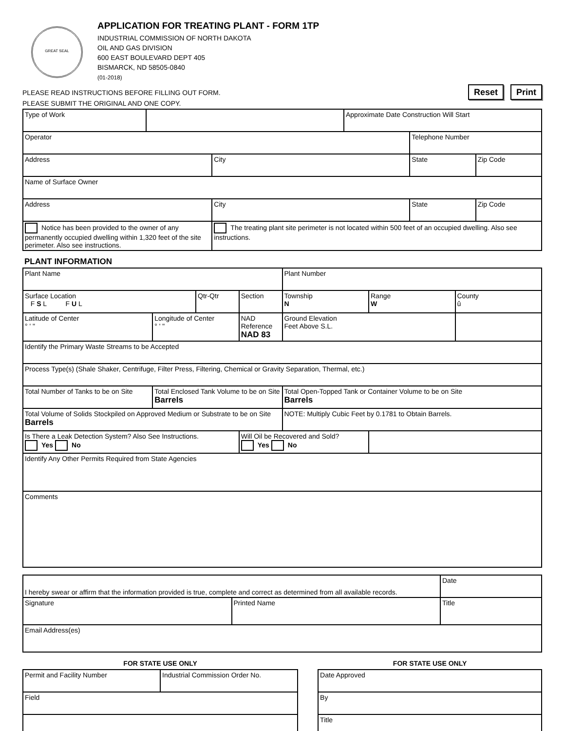GREAT SEAL
APPLICATION FOR TREATING PLANT - FORM 1TP
INDUSTRIAL COMMISSION OF NORTH DAKOTA
OIL AND GAS DIVISION
600 EAST BOULEVARD DEPT 405
BISMARCK, ND 58505-0840
(01-2018)
PLEASE READ INSTRUCTIONS BEFORE FILLING OUT FORM.
PLEASE SUBMIT THE ORIGINAL AND ONE COPY.
Reset Print
| Type of Work | | | Approximate Date Construction Will Start | | |
| Operator | | | | Telephone Number | |
| Address | | City | | State | Zip Code |
| Name of Surface Owner | | | | | |
| Address | | City | | State | Zip Code |
| Notice has been provided to the owner of any permanently occupied dwelling within 1,320 feet of the site perimeter. Also see instructions. | | The treating plant site perimeter is not located within 500 feet of an occupied dwelling. Also see instructions. | | | |
PLANT INFORMATION
| Plant Name | | | | Plant Number | | |
| Surface Location F S L F U L | | Qtr-Qtr | Section | Township N | Range W | County û |
| Latitude of Center ° ' " | Longitude of Center ° ' " | | NAD Reference NAD 83 | Ground Elevation Feet Above S.L. | | |
| Identify the Primary Waste Streams to be Accepted | | | | | | |
| Process Type(s) (Shale Shaker, Centrifuge, Filter Press, Filtering, Chemical or Gravity Separation, Thermal, etc.) | | | | | | |
| Total Number of Tanks to be on Site | Total Enclosed Tank Volume to be on Site Barrels | | | Total Open-Topped Tank or Container Volume to be on Site Barrels | | |
| Total Volume of Solids Stockpiled on Approved Medium or Substrate to be on Site Barrels | | | | NOTE: Multiply Cubic Feet by 0.1781 to Obtain Barrels. | | |
| Is There a Leak Detection System? Also See Instructions. Yes No | | | Will Oil be Recovered and Sold? Yes No | | | |
| Identify Any Other Permits Required from State Agencies | | | | | | |
| Comments | | | | | | |
| I hereby swear or affirm that the information provided is true, complete and correct as determined from all available records. | | Date |
| Signature | Printed Name | Title |
| Email Address(es) | | |
FOR STATE USE ONLY
| Permit and Facility Number | Industrial Commission Order No. |
| Field | |
FOR STATE USE ONLY
| Date Approved |
| By |
| Title |